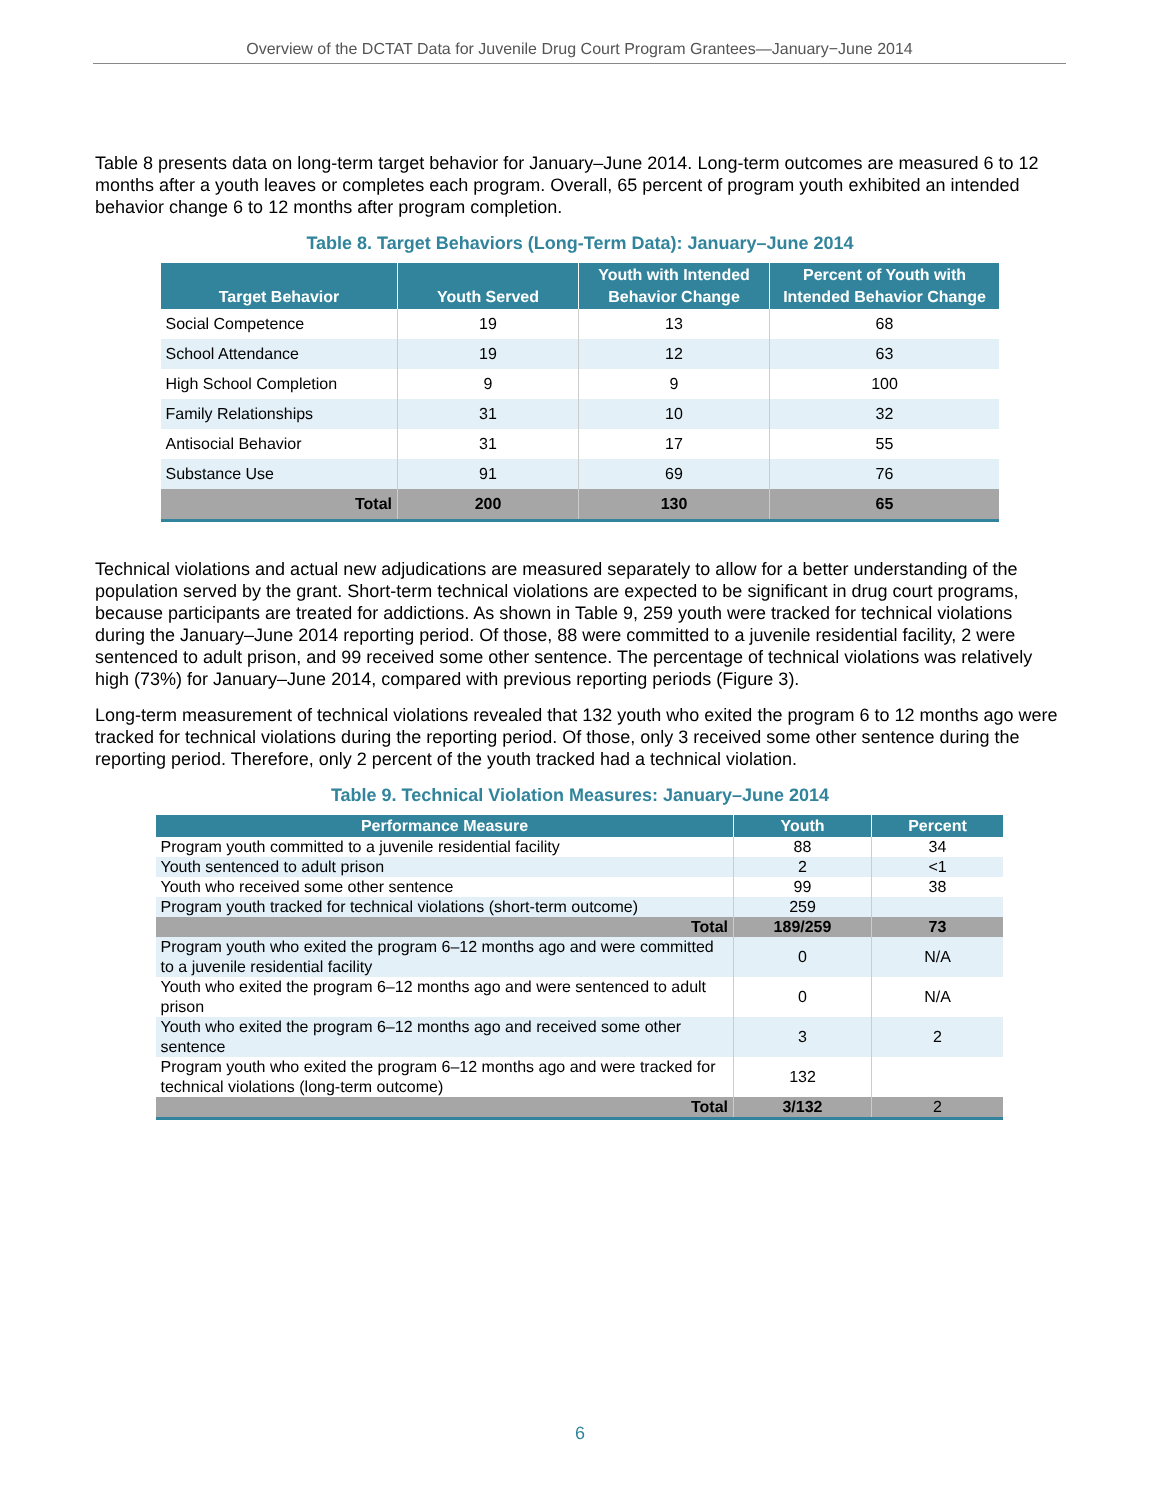Overview of the DCTAT Data for Juvenile Drug Court Program Grantees—January−June 2014
Table 8 presents data on long-term target behavior for January–June 2014. Long-term outcomes are measured 6 to 12 months after a youth leaves or completes each program. Overall, 65 percent of program youth exhibited an intended behavior change 6 to 12 months after program completion.
Table 8. Target Behaviors (Long-Term Data): January–June 2014
| Target Behavior | Youth Served | Youth with Intended Behavior Change | Percent of Youth with Intended Behavior Change |
| --- | --- | --- | --- |
| Social Competence | 19 | 13 | 68 |
| School Attendance | 19 | 12 | 63 |
| High School Completion | 9 | 9 | 100 |
| Family Relationships | 31 | 10 | 32 |
| Antisocial Behavior | 31 | 17 | 55 |
| Substance Use | 91 | 69 | 76 |
| Total | 200 | 130 | 65 |
Technical violations and actual new adjudications are measured separately to allow for a better understanding of the population served by the grant. Short-term technical violations are expected to be significant in drug court programs, because participants are treated for addictions. As shown in Table 9, 259 youth were tracked for technical violations during the January–June 2014 reporting period. Of those, 88 were committed to a juvenile residential facility, 2 were sentenced to adult prison, and 99 received some other sentence. The percentage of technical violations was relatively high (73%) for January–June 2014, compared with previous reporting periods (Figure 3).
Long-term measurement of technical violations revealed that 132 youth who exited the program 6 to 12 months ago were tracked for technical violations during the reporting period. Of those, only 3 received some other sentence during the reporting period. Therefore, only 2 percent of the youth tracked had a technical violation.
Table 9. Technical Violation Measures: January–June 2014
| Performance Measure | Youth | Percent |
| --- | --- | --- |
| Program youth committed to a juvenile residential facility | 88 | 34 |
| Youth sentenced to adult prison | 2 | <1 |
| Youth who received some other sentence | 99 | 38 |
| Program youth tracked for technical violations (short-term outcome) | 259 | |
| Total | 189/259 | 73 |
| Program youth who exited the program 6–12 months ago and were committed to a juvenile residential facility | 0 | N/A |
| Youth who exited the program 6–12 months ago and were sentenced to adult prison | 0 | N/A |
| Youth who exited the program 6–12 months ago and received some other sentence | 3 | 2 |
| Program youth who exited the program 6–12 months ago and were tracked for technical violations (long-term outcome) | 132 | |
| Total | 3/132 | 2 |
6